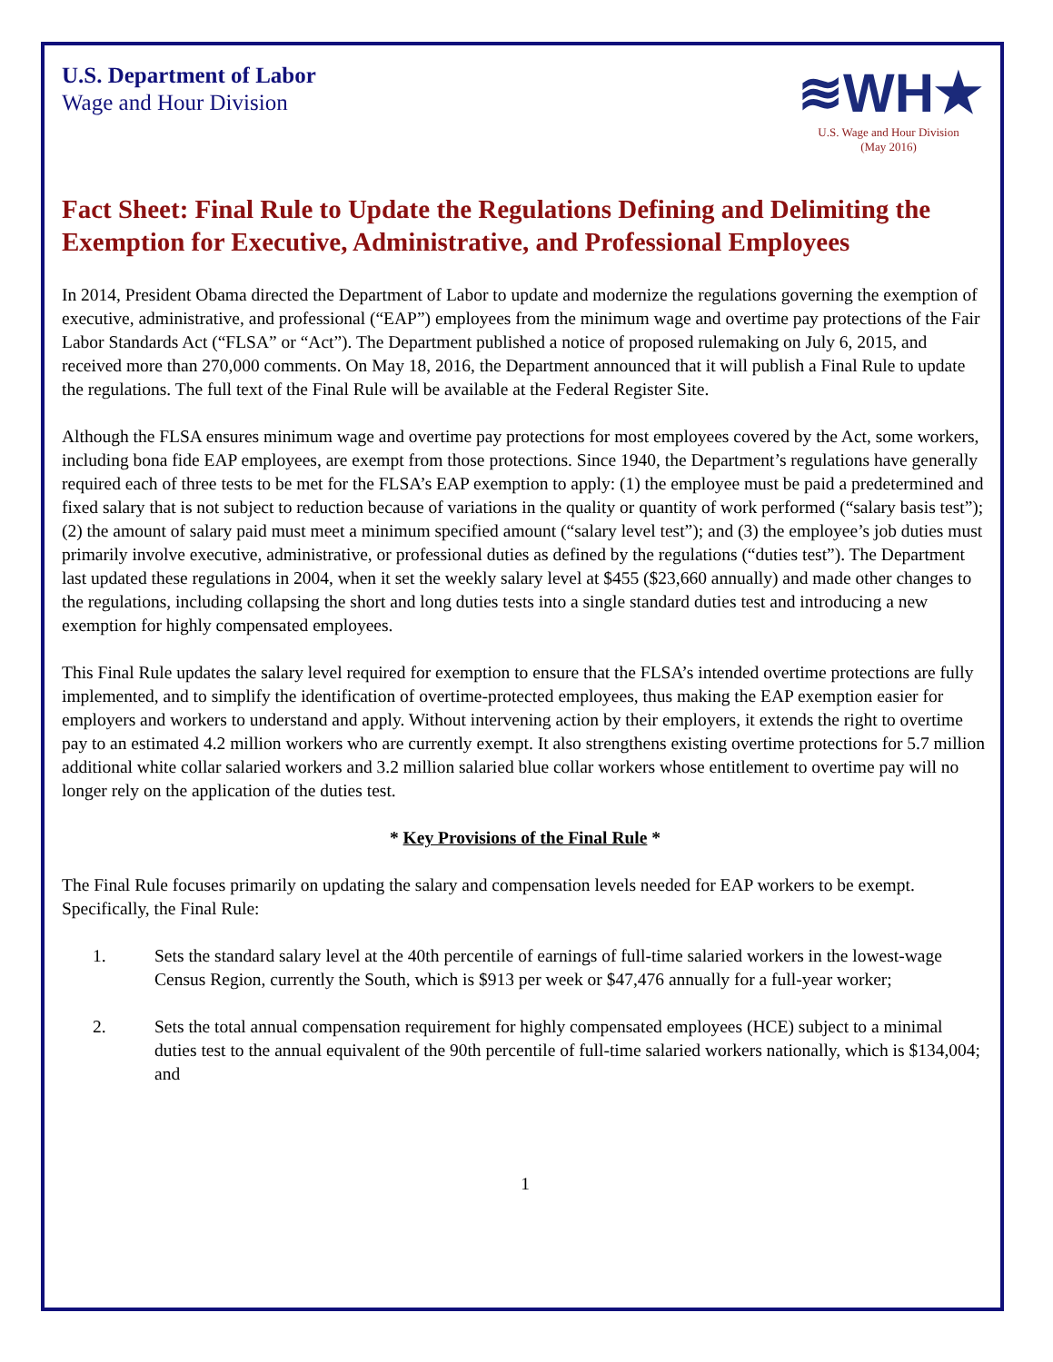U.S. Department of Labor
Wage and Hour Division
≋WH★
U.S. Wage and Hour Division
(May 2016)
Fact Sheet: Final Rule to Update the Regulations Defining and Delimiting the Exemption for Executive, Administrative, and Professional Employees
In 2014, President Obama directed the Department of Labor to update and modernize the regulations governing the exemption of executive, administrative, and professional (“EAP”) employees from the minimum wage and overtime pay protections of the Fair Labor Standards Act (“FLSA” or “Act”). The Department published a notice of proposed rulemaking on July 6, 2015, and received more than 270,000 comments. On May 18, 2016, the Department announced that it will publish a Final Rule to update the regulations. The full text of the Final Rule will be available at the Federal Register Site.
Although the FLSA ensures minimum wage and overtime pay protections for most employees covered by the Act, some workers, including bona fide EAP employees, are exempt from those protections. Since 1940, the Department’s regulations have generally required each of three tests to be met for the FLSA’s EAP exemption to apply: (1) the employee must be paid a predetermined and fixed salary that is not subject to reduction because of variations in the quality or quantity of work performed (“salary basis test”); (2) the amount of salary paid must meet a minimum specified amount (“salary level test”); and (3) the employee’s job duties must primarily involve executive, administrative, or professional duties as defined by the regulations (“duties test”). The Department last updated these regulations in 2004, when it set the weekly salary level at $455 ($23,660 annually) and made other changes to the regulations, including collapsing the short and long duties tests into a single standard duties test and introducing a new exemption for highly compensated employees.
This Final Rule updates the salary level required for exemption to ensure that the FLSA’s intended overtime protections are fully implemented, and to simplify the identification of overtime-protected employees, thus making the EAP exemption easier for employers and workers to understand and apply. Without intervening action by their employers, it extends the right to overtime pay to an estimated 4.2 million workers who are currently exempt. It also strengthens existing overtime protections for 5.7 million additional white collar salaried workers and 3.2 million salaried blue collar workers whose entitlement to overtime pay will no longer rely on the application of the duties test.
* Key Provisions of the Final Rule *
The Final Rule focuses primarily on updating the salary and compensation levels needed for EAP workers to be exempt. Specifically, the Final Rule:
1. Sets the standard salary level at the 40th percentile of earnings of full-time salaried workers in the lowest-wage Census Region, currently the South, which is $913 per week or $47,476 annually for a full-year worker;
2. Sets the total annual compensation requirement for highly compensated employees (HCE) subject to a minimal duties test to the annual equivalent of the 90th percentile of full-time salaried workers nationally, which is $134,004; and
1